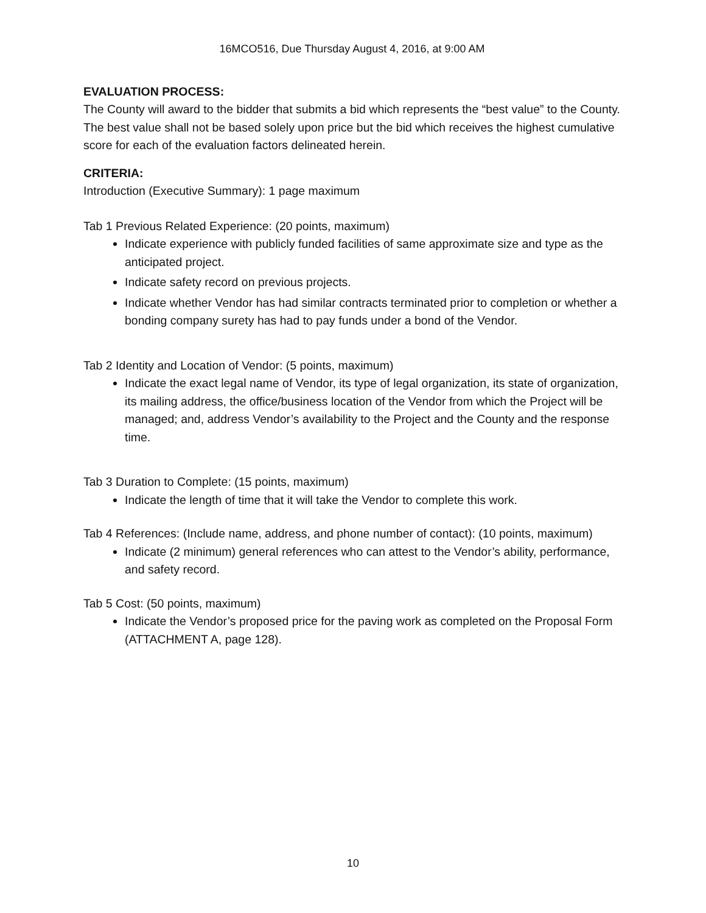16MCO516, Due Thursday August 4, 2016, at 9:00 AM
EVALUATION PROCESS:
The County will award to the bidder that submits a bid which represents the “best value” to the County. The best value shall not be based solely upon price but the bid which receives the highest cumulative score for each of the evaluation factors delineated herein.
CRITERIA:
Introduction (Executive Summary): 1 page maximum
Tab 1 Previous Related Experience: (20 points, maximum)
Indicate experience with publicly funded facilities of same approximate size and type as the anticipated project.
Indicate safety record on previous projects.
Indicate whether Vendor has had similar contracts terminated prior to completion or whether a bonding company surety has had to pay funds under a bond of the Vendor.
Tab 2 Identity and Location of Vendor: (5 points, maximum)
Indicate the exact legal name of Vendor, its type of legal organization, its state of organization, its mailing address, the office/business location of the Vendor from which the Project will be managed; and, address Vendor’s availability to the Project and the County and the response time.
Tab 3 Duration to Complete: (15 points, maximum)
Indicate the length of time that it will take the Vendor to complete this work.
Tab 4 References: (Include name, address, and phone number of contact): (10 points, maximum)
Indicate (2 minimum) general references who can attest to the Vendor’s ability, performance, and safety record.
Tab 5 Cost: (50 points, maximum)
Indicate the Vendor’s proposed price for the paving work as completed on the Proposal Form (ATTACHMENT A, page 128).
10